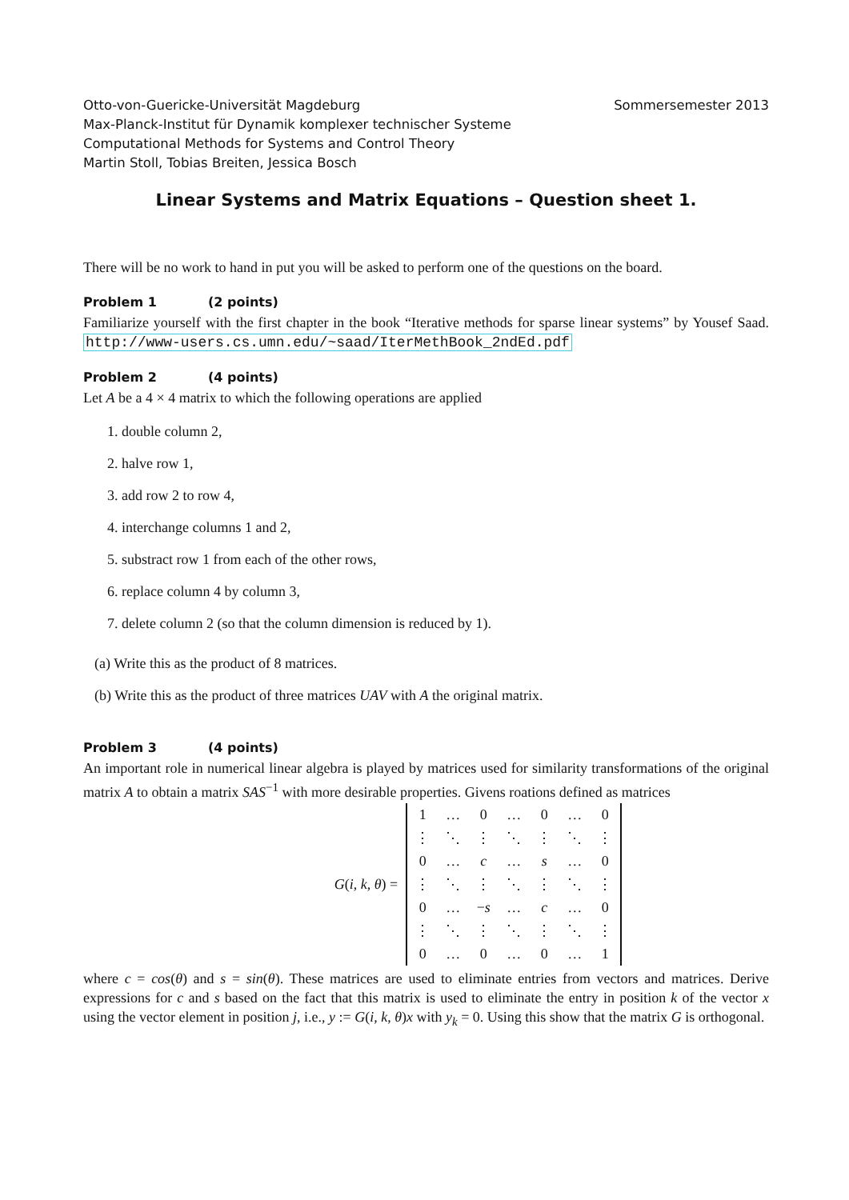Otto-von-Guericke-Universität Magdeburg Sommersemester 2013
Max-Planck-Institut für Dynamik komplexer technischer Systeme
Computational Methods for Systems and Control Theory
Martin Stoll, Tobias Breiten, Jessica Bosch
Linear Systems and Matrix Equations – Question sheet 1.
There will be no work to hand in put you will be asked to perform one of the questions on the board.
Problem 1 (2 points)
Familiarize yourself with the first chapter in the book “Iterative methods for sparse linear systems” by Yousef Saad. http://www-users.cs.umn.edu/~saad/IterMethBook_2ndEd.pdf
Problem 2 (4 points)
Let A be a 4 × 4 matrix to which the following operations are applied
1. double column 2,
2. halve row 1,
3. add row 2 to row 4,
4. interchange columns 1 and 2,
5. substract row 1 from each of the other rows,
6. replace column 4 by column 3,
7. delete column 2 (so that the column dimension is reduced by 1).
(a) Write this as the product of 8 matrices.
(b) Write this as the product of three matrices UAV with A the original matrix.
Problem 3 (4 points)
An important role in numerical linear algebra is played by matrices used for similarity transformations of the original matrix A to obtain a matrix SAS<sup>−1</sup> with more desirable properties. Givens roations defined as matrices
G(i, k, θ) =
| 1 | … | 0 | … | 0 | … | 0 |
| ⋮ | ⋱ | ⋮ | ⋱ | ⋮ | ⋱ | ⋮ |
| 0 | … | c | … | s | … | 0 |
| ⋮ | ⋱ | ⋮ | ⋱ | ⋮ | ⋱ | ⋮ |
| 0 | … | − s | … | c | … | 0 |
| ⋮ | ⋱ | ⋮ | ⋱ | ⋮ | ⋱ | ⋮ |
| 0 | … | 0 | … | 0 | … | 1 |
where c = cos(θ) and s = sin(θ). These matrices are used to eliminate entries from vectors and matrices. Derive expressions for c and s based on the fact that this matrix is used to eliminate the entry in position k of the vector x using the vector element in position j, i.e., y := G(i, k, θ)x with y<sub>k</sub> = 0. Using this show that the matrix G is orthogonal.